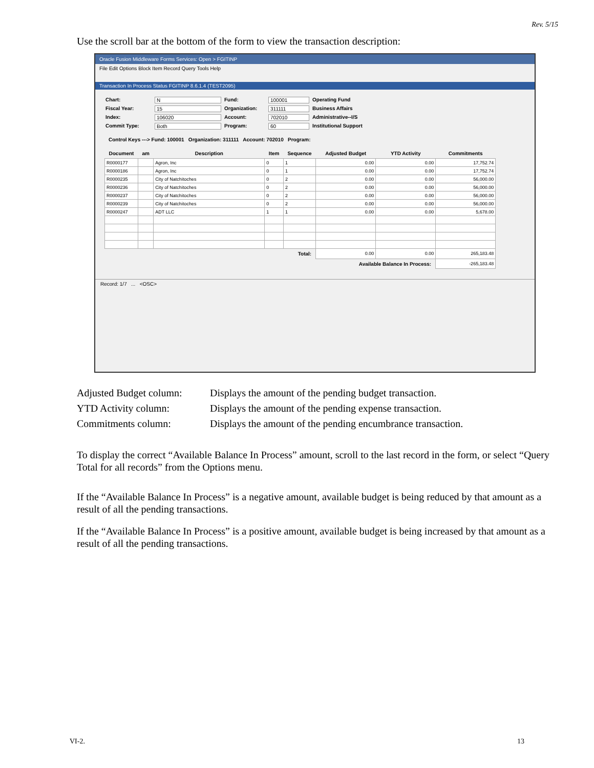Rev. 5/15
Use the scroll bar at the bottom of the form to view the transaction description:
Oracle Fusion Middleware Forms Services: Open > FGITINP
File Edit Options Block Item Record Query Tools Help
Transaction In Process Status FGITINP 8.6.1.4 (TEST2095)
Chart: N Fund: 100001 Operating Fund Fiscal Year: 15 Organization: 311111 Business Affairs Index: 106020 Account: 702010 Administrative--I/S Commit Type: Both Program: 60 Institutional Support
Control Keys ---> Fund: 100001 Organization: 311111 Account: 702010 Program:
| Document | am | Description | Item | Sequence | Adjusted Budget | YTD Activity | Commitments |
| --- | --- | --- | --- | --- | --- | --- | --- |
| R0000177 | | Agron, Inc | 0 | 1 | 0.00 | 0.00 | 17,752.74 |
| R0000186 | | Agron, Inc | 0 | 1 | 0.00 | 0.00 | 17,752.74 |
| R0000235 | | City of Natchitoches | 0 | 2 | 0.00 | 0.00 | 56,000.00 |
| R0000236 | | City of Natchitoches | 0 | 2 | 0.00 | 0.00 | 56,000.00 |
| R0000237 | | City of Natchitoches | 0 | 2 | 0.00 | 0.00 | 56,000.00 |
| R0000239 | | City of Natchitoches | 0 | 2 | 0.00 | 0.00 | 56,000.00 |
| R0000247 | | ADT LLC | 1 | 1 | 0.00 | 0.00 | 5,678.00 |
| Total: | | | | | 0.00 | 0.00 | 265,183.48 |
| Available Balance In Process: | | | | | | | -265,183.48 |
Record: 1/7 ... <OSC>
Adjusted Budget column:
Displays the amount of the pending budget transaction.
YTD Activity column:
Displays the amount of the pending expense transaction.
Commitments column:
Displays the amount of the pending encumbrance transaction.
To display the correct “Available Balance In Process” amount, scroll to the last record in the form, or select “Query Total for all records” from the Options menu.
If the “Available Balance In Process” is a negative amount, available budget is being reduced by that amount as a result of all the pending transactions.
If the “Available Balance In Process” is a positive amount, available budget is being increased by that amount as a result of all the pending transactions.
VI-2. 13